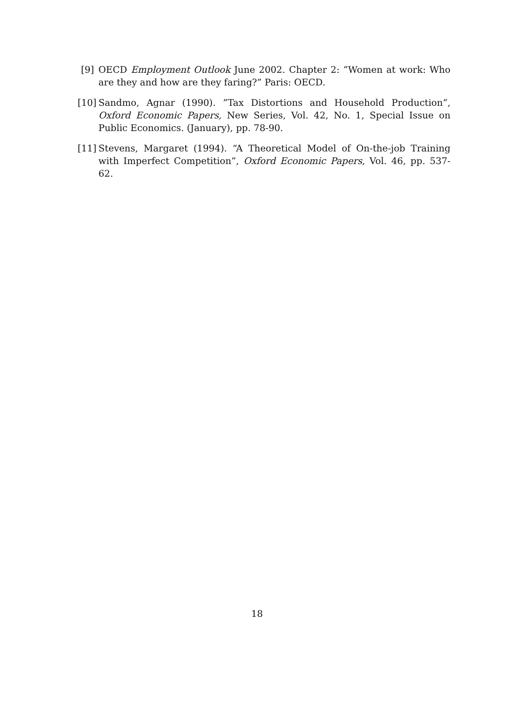[9] OECD Employment Outlook June 2002. Chapter 2: ”Women at work: Who are they and how are they faring?” Paris: OECD.
[10] Sandmo, Agnar (1990). ”Tax Distortions and Household Production”, Oxford Economic Papers, New Series, Vol. 42, No. 1, Special Issue on Public Economics. (January), pp. 78-90.
[11] Stevens, Margaret (1994). “A Theoretical Model of On-the-job Training with Imperfect Competition”, Oxford Economic Papers, Vol. 46, pp. 537-62.
18